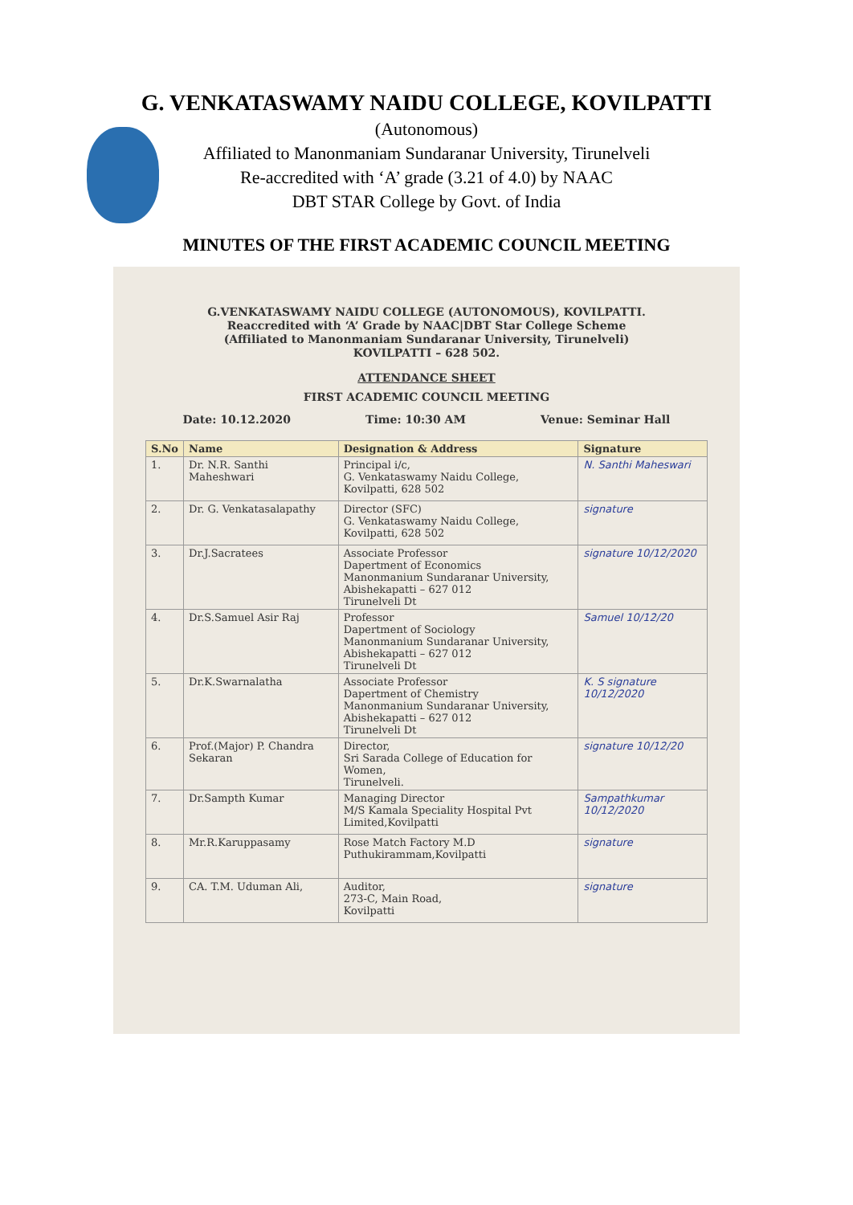G. VENKATASWAMY NAIDU COLLEGE, KOVILPATTI
(Autonomous)
Affiliated to Manonmaniam Sundaranar University, Tirunelveli
Re-accredited with ‘A’ grade (3.21 of 4.0) by NAAC
DBT STAR College by Govt. of India
MINUTES OF THE FIRST ACADEMIC COUNCIL MEETING
G.VENKATASWAMY NAIDU COLLEGE (AUTONOMOUS), KOVILPATTI.
Reaccredited with ‘A’ Grade by NAAC|DBT Star College Scheme
(Affiliated to Manonmaniam Sundaranar University, Tirunelveli)
KOVILPATTI – 628 502.
ATTENDANCE SHEET
FIRST ACADEMIC COUNCIL MEETING
Date: 10.12.2020 Time: 10:30 AM Venue: Seminar Hall
| S.No | Name | Designation & Address | Signature |
| --- | --- | --- | --- |
| 1. | Dr. N.R. Santhi Maheshwari | Principal i/c, G. Venkataswamy Naidu College, Kovilpatti, 628 502 | N. Santhi Maheswari |
| 2. | Dr. G. Venkatasalapathy | Director (SFC) G. Venkataswamy Naidu College, Kovilpatti, 628 502 | signature |
| 3. | Dr.J.Sacratees | Associate Professor Dapertment of Economics Manonmanium Sundaranar University, Abishekapatti – 627 012 Tirunelveli Dt | signature 10/12/2020 |
| 4. | Dr.S.Samuel Asir Raj | Professor Dapertment of Sociology Manonmanium Sundaranar University, Abishekapatti – 627 012 Tirunelveli Dt | Samuel 10/12/20 |
| 5. | Dr.K.Swarnalatha | Associate Professor Dapertment of Chemistry Manonmanium Sundaranar University, Abishekapatti – 627 012 Tirunelveli Dt | K. S signature 10/12/2020 |
| 6. | Prof.(Major) P. Chandra Sekaran | Director, Sri Sarada College of Education for Women, Tirunelveli. | signature 10/12/20 |
| 7. | Dr.Sampth Kumar | Managing Director M/S Kamala Speciality Hospital Pvt Limited,Kovilpatti | Sampathkumar 10/12/2020 |
| 8. | Mr.R.Karuppasamy | Rose Match Factory M.D Puthukirammam,Kovilpatti | signature |
| 9. | CA. T.M. Uduman Ali, | Auditor, 273-C, Main Road, Kovilpatti | signature |